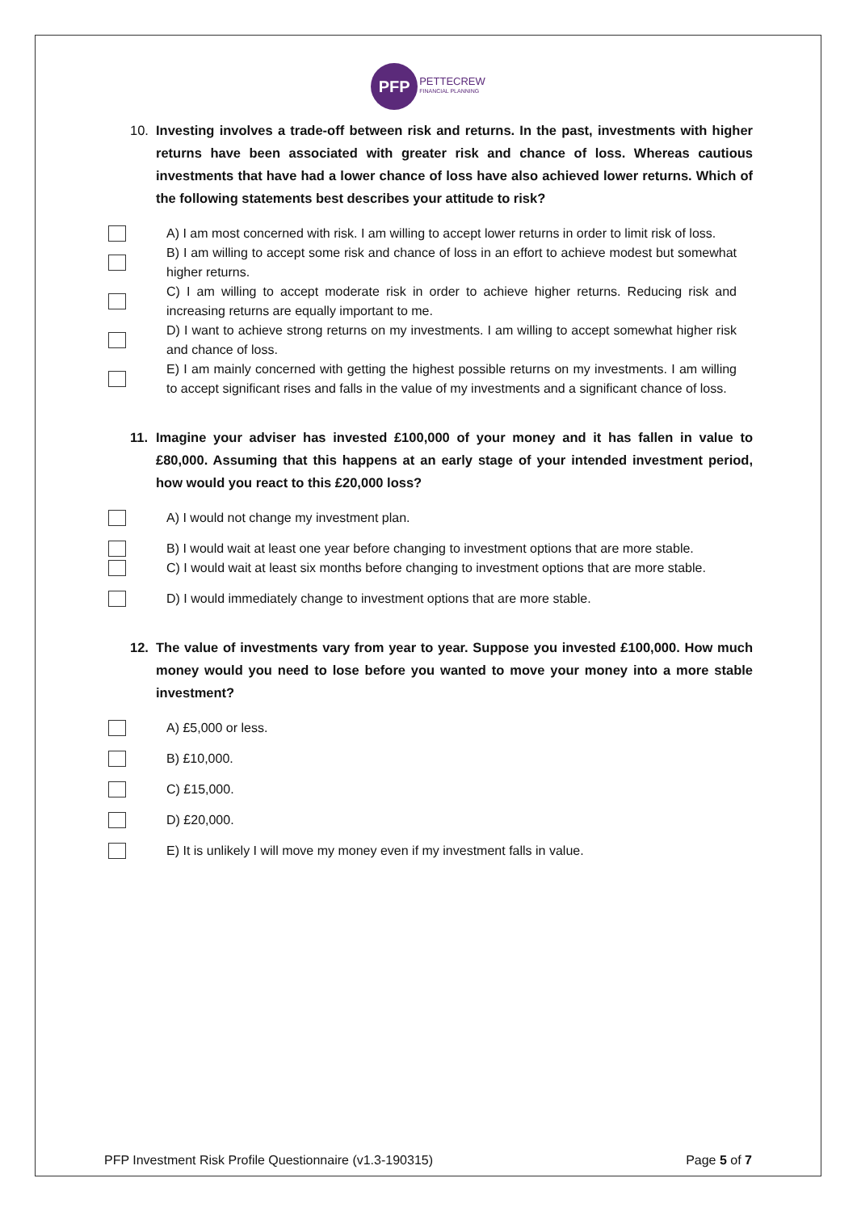PFP
PETTECREW
FINANCIAL PLANNING
10. Investing involves a trade-off between risk and returns. In the past, investments with higher returns have been associated with greater risk and chance of loss. Whereas cautious investments that have had a lower chance of loss have also achieved lower returns. Which of the following statements best describes your attitude to risk?
A) I am most concerned with risk. I am willing to accept lower returns in order to limit risk of loss.
B) I am willing to accept some risk and chance of loss in an effort to achieve modest but somewhat higher returns.
C) I am willing to accept moderate risk in order to achieve higher returns. Reducing risk and increasing returns are equally important to me.
D) I want to achieve strong returns on my investments. I am willing to accept somewhat higher risk and chance of loss.
E) I am mainly concerned with getting the highest possible returns on my investments. I am willing to accept significant rises and falls in the value of my investments and a significant chance of loss.
11. Imagine your adviser has invested £100,000 of your money and it has fallen in value to £80,000. Assuming that this happens at an early stage of your intended investment period, how would you react to this £20,000 loss?
A) I would not change my investment plan.
B) I would wait at least one year before changing to investment options that are more stable.
C) I would wait at least six months before changing to investment options that are more stable.
D) I would immediately change to investment options that are more stable.
12. The value of investments vary from year to year. Suppose you invested £100,000. How much money would you need to lose before you wanted to move your money into a more stable investment?
A) £5,000 or less.
B) £10,000.
C) £15,000.
D) £20,000.
E) It is unlikely I will move my money even if my investment falls in value.
PFP Investment Risk Profile Questionnaire (v1.3-190315) Page 5 of 7